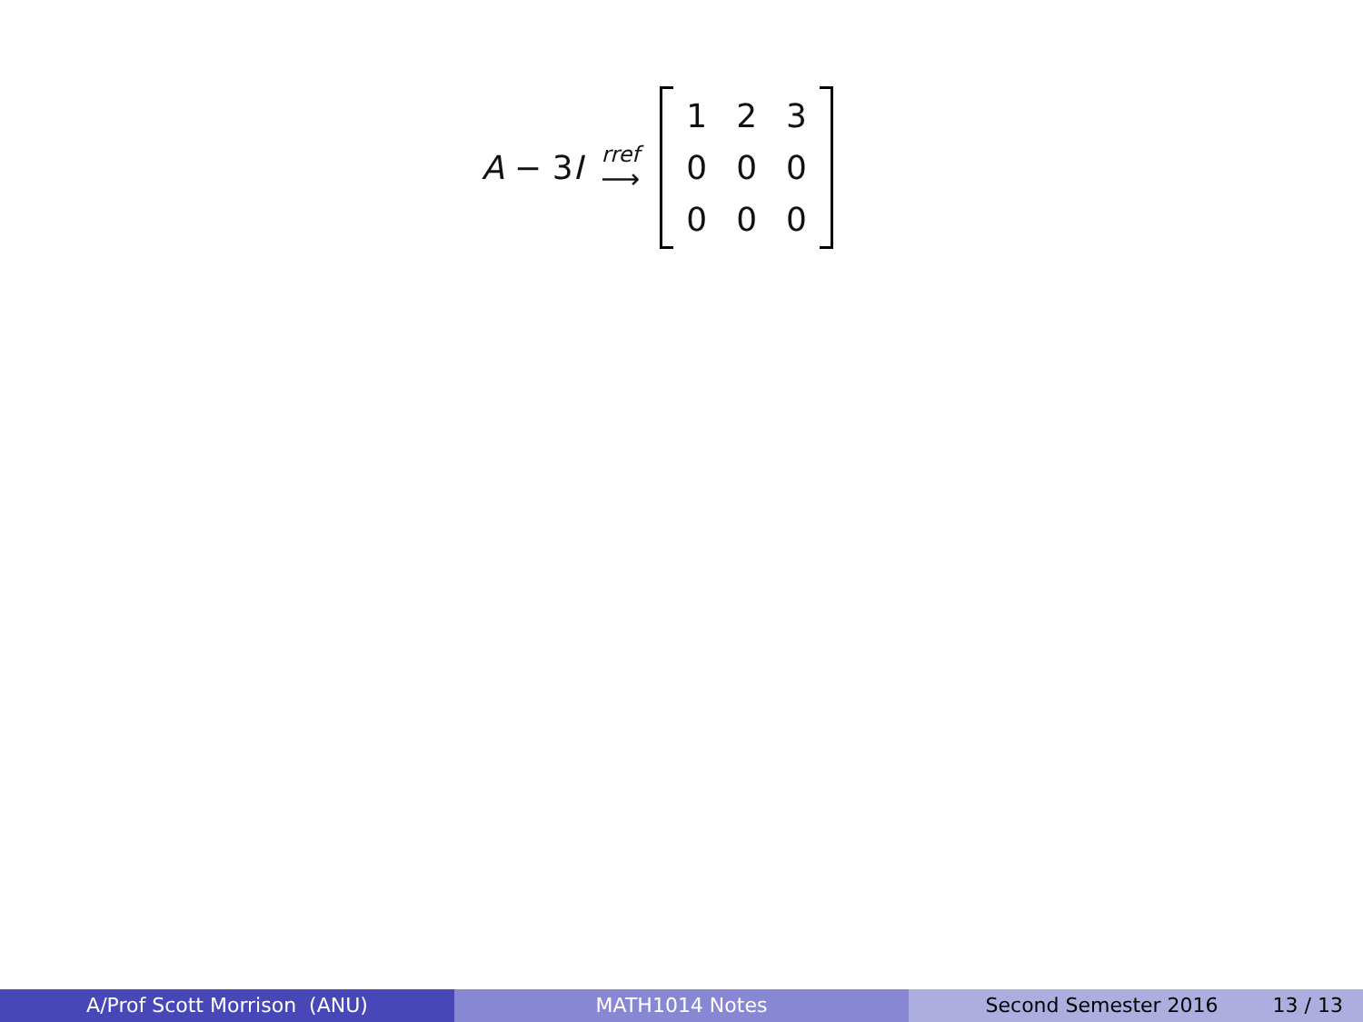A − 3I rref ⟶
| 1 | 2 | 3 |
| 0 | 0 | 0 |
| 0 | 0 | 0 |
A/Prof Scott Morrison (ANU) MATH1014 Notes Second Semester 2016 13 / 13